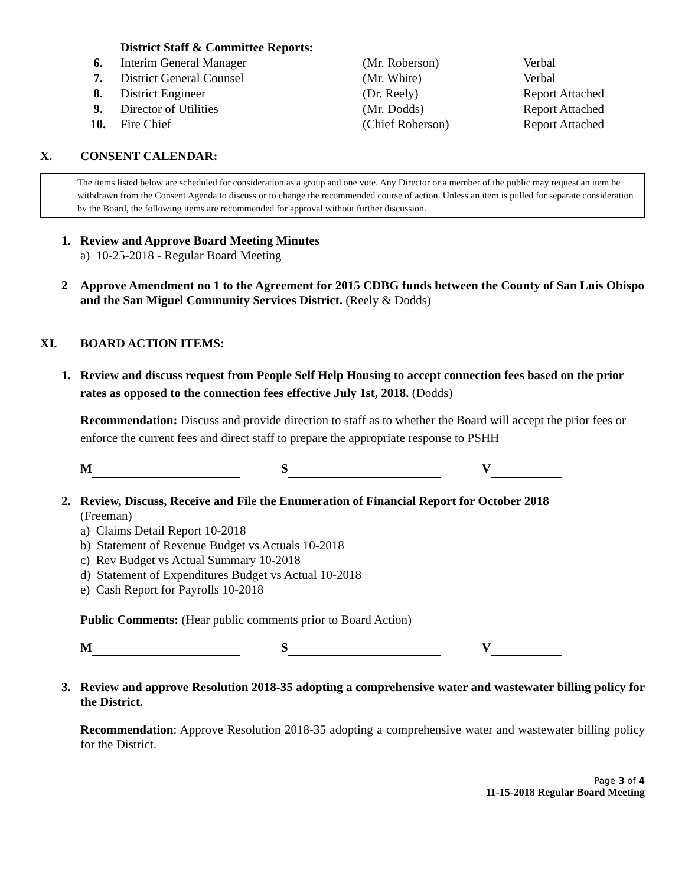| | District Staff & Committee Reports: | | |
| 6. | Interim General Manager | (Mr. Roberson) | Verbal |
| 7. | District General Counsel | (Mr. White) | Verbal |
| 8. | District Engineer | (Dr. Reely) | Report Attached |
| 9. | Director of Utilities | (Mr. Dodds) | Report Attached |
| 10. | Fire Chief | (Chief Roberson) | Report Attached |
X. CONSENT CALENDAR:
The items listed below are scheduled for consideration as a group and one vote. Any Director or a member of the public may request an item be withdrawn from the Consent Agenda to discuss or to change the recommended course of action. Unless an item is pulled for separate consideration by the Board, the following items are recommended for approval without further discussion.
1. Review and Approve Board Meeting Minutes
a) 10-25-2018 - Regular Board Meeting
2 Approve Amendment no 1 to the Agreement for 2015 CDBG funds between the County of San Luis Obispo and the San Miguel Community Services District. (Reely & Dodds)
XI. BOARD ACTION ITEMS:
1. Review and discuss request from People Self Help Housing to accept connection fees based on the prior rates as opposed to the connection fees effective July 1st, 2018. (Dodds)
Recommendation: Discuss and provide direction to staff as to whether the Board will accept the prior fees or enforce the current fees and direct staff to prepare the appropriate response to PSHH
M S V
2. Review, Discuss, Receive and File the Enumeration of Financial Report for October 2018
(Freeman)
a) Claims Detail Report 10-2018
b) Statement of Revenue Budget vs Actuals 10-2018
c) Rev Budget vs Actual Summary 10-2018
d) Statement of Expenditures Budget vs Actual 10-2018
e) Cash Report for Payrolls 10-2018
Public Comments: (Hear public comments prior to Board Action)
M S V
3. Review and approve Resolution 2018-35 adopting a comprehensive water and wastewater billing policy for the District.
Recommendation: Approve Resolution 2018-35 adopting a comprehensive water and wastewater billing policy for the District.
Page 3 of 4
11-15-2018 Regular Board Meeting